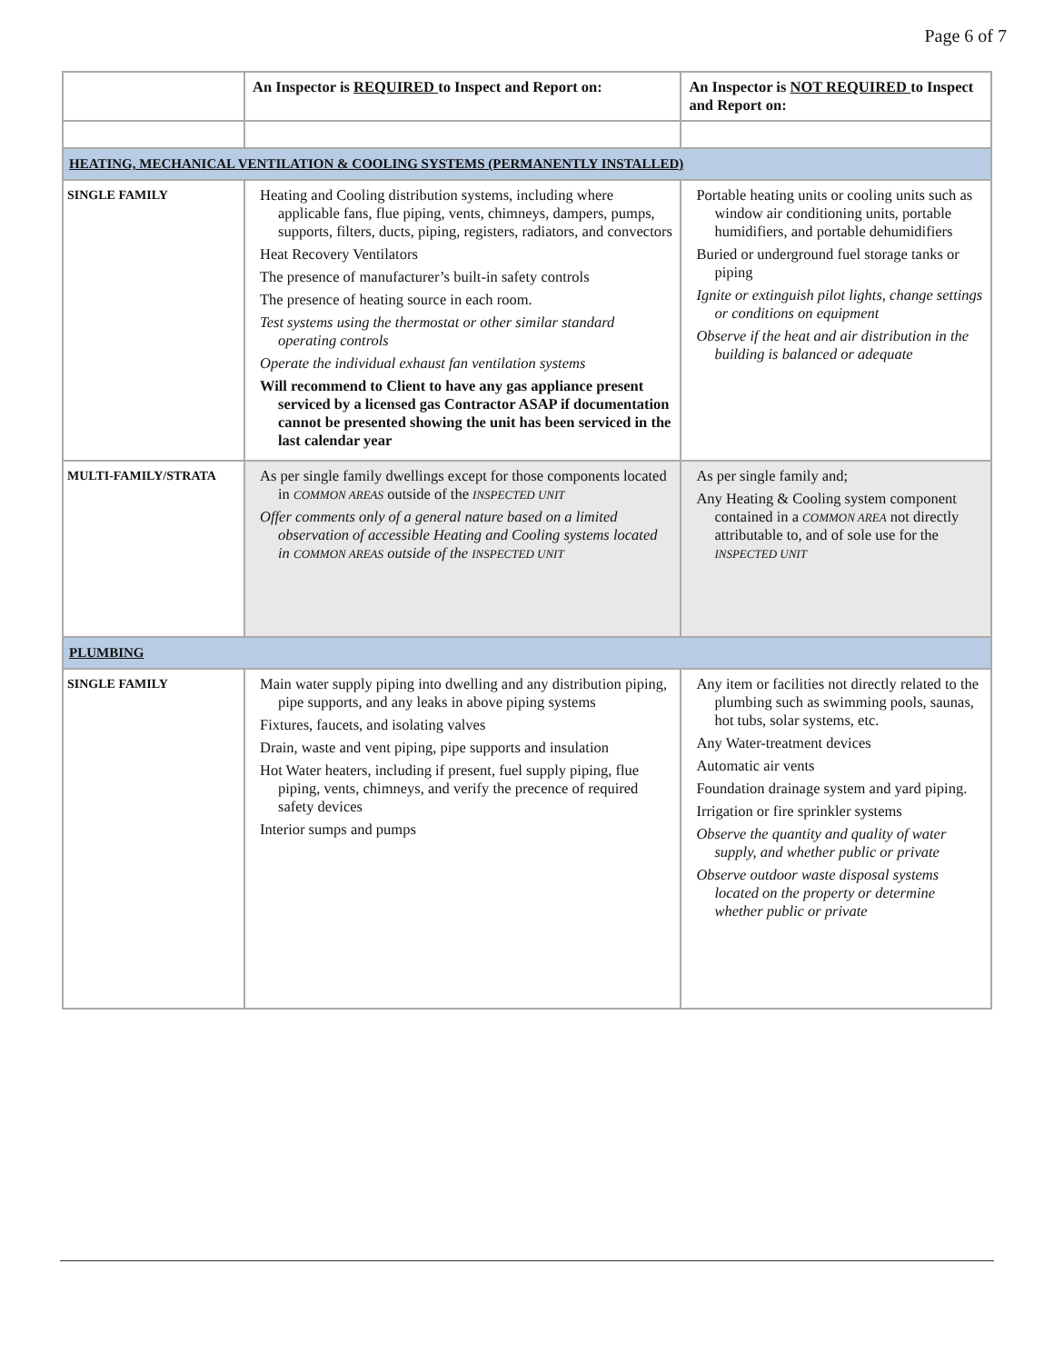Page 6 of 7
| | An Inspector is REQUIRED to Inspect and Report on: | An Inspector is NOT REQUIRED to Inspect and Report on: |
| --- | --- | --- |
| HEATING, MECHANICAL VENTILATION & COOLING SYSTEMS (PERMANENTLY INSTALLED) | | |
| SINGLE FAMILY | Heating and Cooling distribution systems, including where applicable fans, flue piping, vents, chimneys, dampers, pumps, supports, filters, ducts, piping, registers, radiators, and convectors Heat Recovery Ventilators The presence of manufacturer’s built-in safety controls The presence of heating source in each room. Test systems using the thermostat or other similar standard operating controls Operate the individual exhaust fan ventilation systems Will recommend to Client to have any gas appliance present serviced by a licensed gas Contractor ASAP if documentation cannot be presented showing the unit has been serviced in the last calendar year | Portable heating units or cooling units such as window air conditioning units, portable humidifiers, and portable dehumidifiers Buried or underground fuel storage tanks or piping Ignite or extinguish pilot lights, change settings or conditions on equipment Observe if the heat and air distribution in the building is balanced or adequate |
| MULTI-FAMILY/STRATA | As per single family dwellings except for those components located in COMMON AREAS outside of the INSPECTED UNIT Offer comments only of a general nature based on a limited observation of accessible Heating and Cooling systems located in COMMON AREAS outside of the INSPECTED UNIT | As per single family and; Any Heating & Cooling system component contained in a COMMON AREA not directly attributable to, and of sole use for the INSPECTED UNIT |
| PLUMBING | | |
| SINGLE FAMILY | Main water supply piping into dwelling and any distribution piping, pipe supports, and any leaks in above piping systems Fixtures, faucets, and isolating valves Drain, waste and vent piping, pipe supports and insulation Hot Water heaters, including if present, fuel supply piping, flue piping, vents, chimneys, and verify the precence of required safety devices Interior sumps and pumps | Any item or facilities not directly related to the plumbing such as swimming pools, saunas, hot tubs, solar systems, etc. Any Water-treatment devices Automatic air vents Foundation drainage system and yard piping. Irrigation or fire sprinkler systems Observe the quantity and quality of water supply, and whether public or private Observe outdoor waste disposal systems located on the property or determine whether public or private |